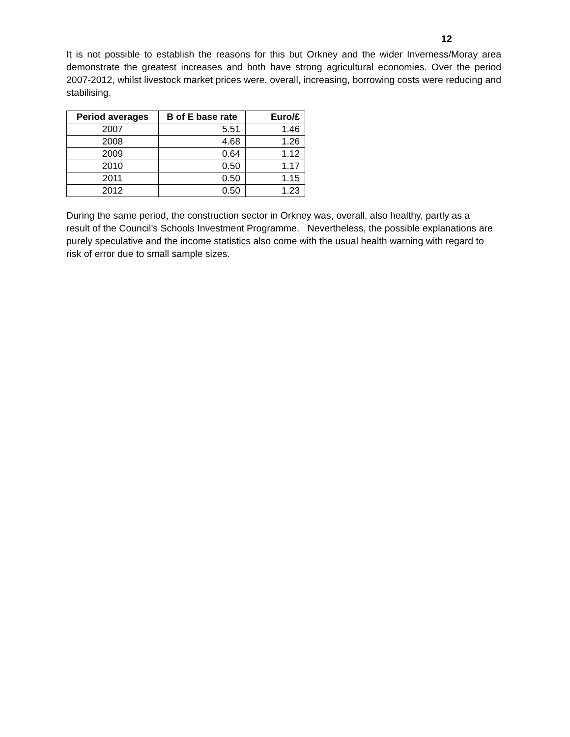12
It is not possible to establish the reasons for this but Orkney and the wider Inverness/Moray area demonstrate the greatest increases and both have strong agricultural economies. Over the period 2007-2012, whilst livestock market prices were, overall, increasing, borrowing costs were reducing and stabilising.
| Period averages | B of E base rate | Euro/£ |
| --- | --- | --- |
| 2007 | 5.51 | 1.46 |
| 2008 | 4.68 | 1.26 |
| 2009 | 0.64 | 1.12 |
| 2010 | 0.50 | 1.17 |
| 2011 | 0.50 | 1.15 |
| 2012 | 0.50 | 1.23 |
During the same period, the construction sector in Orkney was, overall, also healthy, partly as a result of the Council’s Schools Investment Programme. Nevertheless, the possible explanations are purely speculative and the income statistics also come with the usual health warning with regard to risk of error due to small sample sizes.